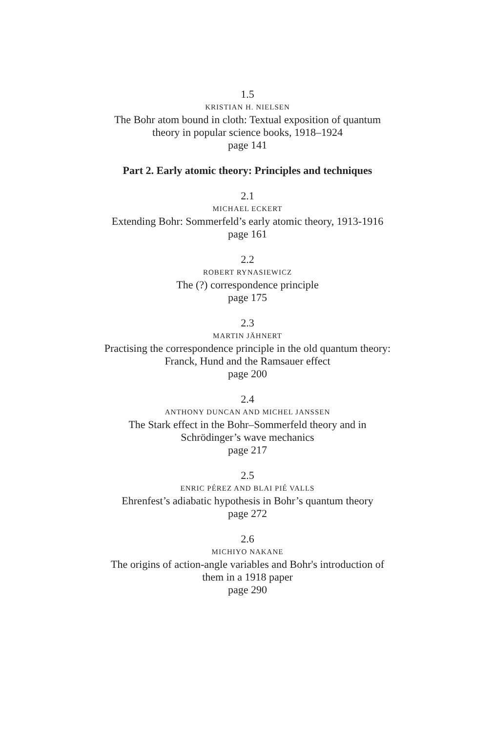1.5
KRISTIAN H. NIELSEN
The Bohr atom bound in cloth: Textual exposition of quantum
theory in popular science books, 1918–1924
page 141
Part 2. Early atomic theory: Principles and techniques
2.1
MICHAEL ECKERT
Extending Bohr: Sommerfeld’s early atomic theory, 1913-1916
page 161
2.2
ROBERT RYNASIEWICZ
The (?) correspondence principle
page 175
2.3
MARTIN JÄHNERT
Practising the correspondence principle in the old quantum theory:
Franck, Hund and the Ramsauer effect
page 200
2.4
ANTHONY DUNCAN AND MICHEL JANSSEN
The Stark effect in the Bohr–Sommerfeld theory and in
Schrödinger’s wave mechanics
page 217
2.5
ENRIC PÉREZ AND BLAI PIÉ VALLS
Ehrenfest’s adiabatic hypothesis in Bohr’s quantum theory
page 272
2.6
MICHIYO NAKANE
The origins of action-angle variables and Bohr's introduction of
them in a 1918 paper
page 290